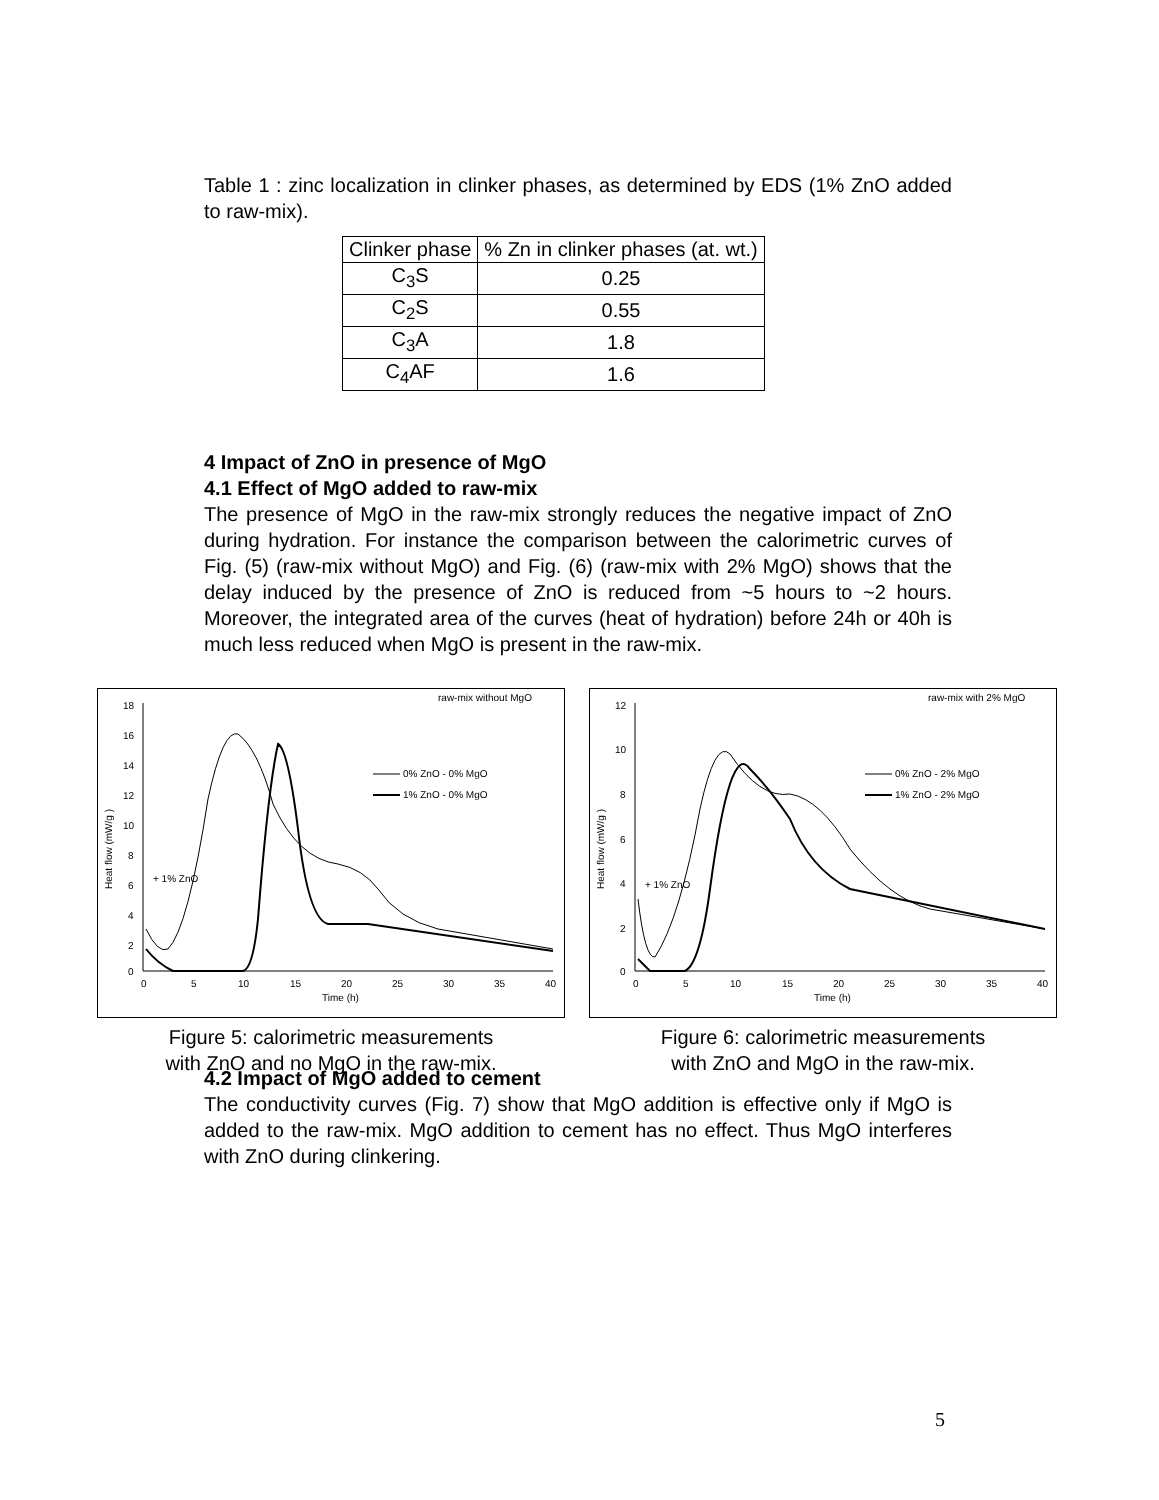Table 1 : zinc localization in clinker phases, as determined by EDS (1% ZnO added to raw-mix).
| Clinker phase | % Zn in clinker phases (at. wt.) |
| C<sub>3</sub>S | 0.25 |
| C<sub>2</sub>S | 0.55 |
| C<sub>3</sub>A | 1.8 |
| C<sub>4</sub>AF | 1.6 |
4 Impact of ZnO in presence of MgO
4.1 Effect of MgO added to raw-mix
The presence of MgO in the raw-mix strongly reduces the negative impact of ZnO during hydration. For instance the comparison between the calorimetric curves of Fig. (5) (raw-mix without MgO) and Fig. (6) (raw-mix with 2% MgO) shows that the delay induced by the presence of ZnO is reduced from ~5 hours to ~2 hours. Moreover, the integrated area of the curves (heat of hydration) before 24h or 40h is much less reduced when MgO is present in the raw-mix.
raw-mix without MgO
18
16
14
12
10
8
6
4
2
0
0
5
10
15
20
25
30
35
40
Time (h)
Heat flow (mW/g )
0% ZnO - 0% MgO
1% ZnO - 0% MgO
+ 1% ZnO
Figure 5: calorimetric measurements
with ZnO and no MgO in the raw-mix.
raw-mix with 2% MgO
12
10
8
6
4
2
0
0
5
10
15
20
25
30
35
40
Time (h)
Heat flow (mW/g )
0% ZnO - 2% MgO
1% ZnO - 2% MgO
+ 1% ZnO
Figure 6: calorimetric measurements
with ZnO and MgO in the raw-mix.
4.2 Impact of MgO added to cement
The conductivity curves (Fig. 7) show that MgO addition is effective only if MgO is added to the raw-mix. MgO addition to cement has no effect. Thus MgO interferes with ZnO during clinkering.
5